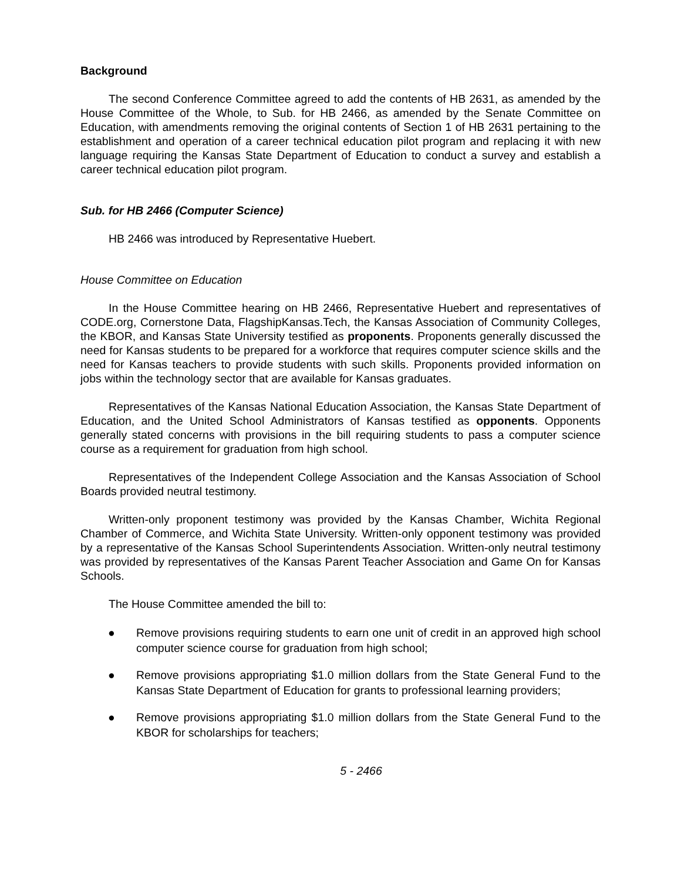Background
The second Conference Committee agreed to add the contents of HB 2631, as amended by the House Committee of the Whole, to Sub. for HB 2466, as amended by the Senate Committee on Education, with amendments removing the original contents of Section 1 of HB 2631 pertaining to the establishment and operation of a career technical education pilot program and replacing it with new language requiring the Kansas State Department of Education to conduct a survey and establish a career technical education pilot program.
Sub. for HB 2466 (Computer Science)
HB 2466 was introduced by Representative Huebert.
House Committee on Education
In the House Committee hearing on HB 2466, Representative Huebert and representatives of CODE.org, Cornerstone Data, FlagshipKansas.Tech, the Kansas Association of Community Colleges, the KBOR, and Kansas State University testified as proponents. Proponents generally discussed the need for Kansas students to be prepared for a workforce that requires computer science skills and the need for Kansas teachers to provide students with such skills. Proponents provided information on jobs within the technology sector that are available for Kansas graduates.
Representatives of the Kansas National Education Association, the Kansas State Department of Education, and the United School Administrators of Kansas testified as opponents. Opponents generally stated concerns with provisions in the bill requiring students to pass a computer science course as a requirement for graduation from high school.
Representatives of the Independent College Association and the Kansas Association of School Boards provided neutral testimony.
Written-only proponent testimony was provided by the Kansas Chamber, Wichita Regional Chamber of Commerce, and Wichita State University. Written-only opponent testimony was provided by a representative of the Kansas School Superintendents Association. Written-only neutral testimony was provided by representatives of the Kansas Parent Teacher Association and Game On for Kansas Schools.
The House Committee amended the bill to:
● Remove provisions requiring students to earn one unit of credit in an approved high school computer science course for graduation from high school;
● Remove provisions appropriating $1.0 million dollars from the State General Fund to the Kansas State Department of Education for grants to professional learning providers;
● Remove provisions appropriating $1.0 million dollars from the State General Fund to the KBOR for scholarships for teachers;
5 - 2466